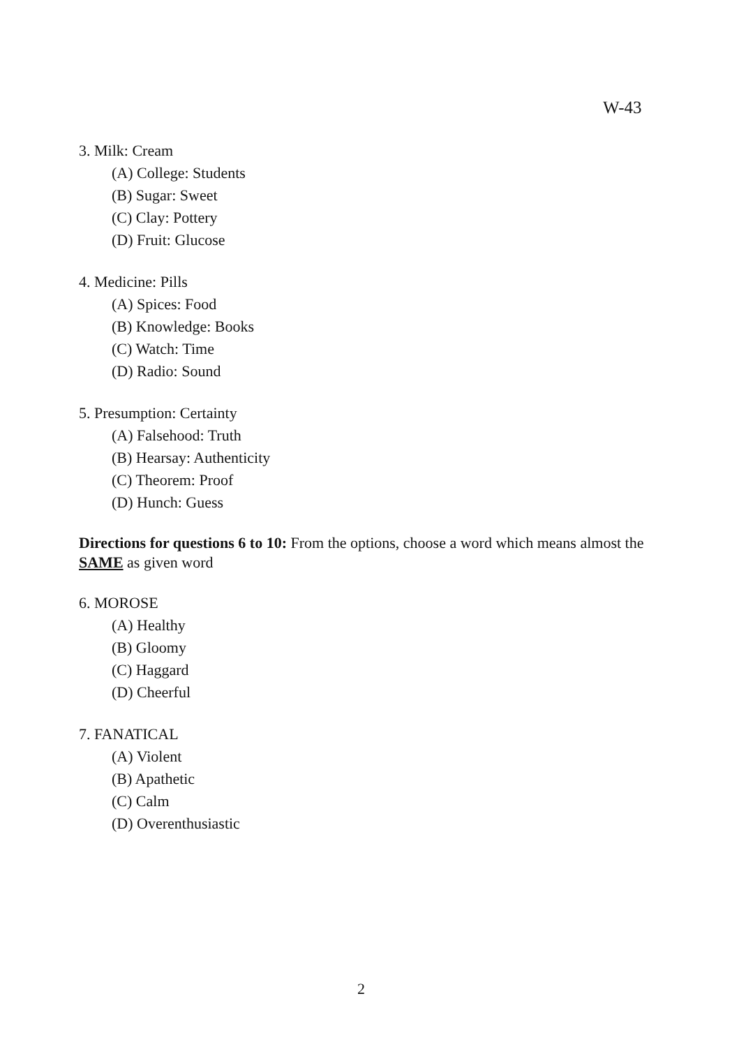W-43
3. Milk: Cream
(A) College: Students
(B) Sugar: Sweet
(C) Clay: Pottery
(D) Fruit: Glucose
4. Medicine: Pills
(A) Spices: Food
(B) Knowledge: Books
(C) Watch: Time
(D) Radio: Sound
5. Presumption: Certainty
(A) Falsehood: Truth
(B) Hearsay: Authenticity
(C) Theorem: Proof
(D) Hunch: Guess
Directions for questions 6 to 10: From the options, choose a word which means almost the SAME as given word
6. MOROSE
(A) Healthy
(B) Gloomy
(C) Haggard
(D) Cheerful
7. FANATICAL
(A) Violent
(B) Apathetic
(C) Calm
(D) Overenthusiastic
2